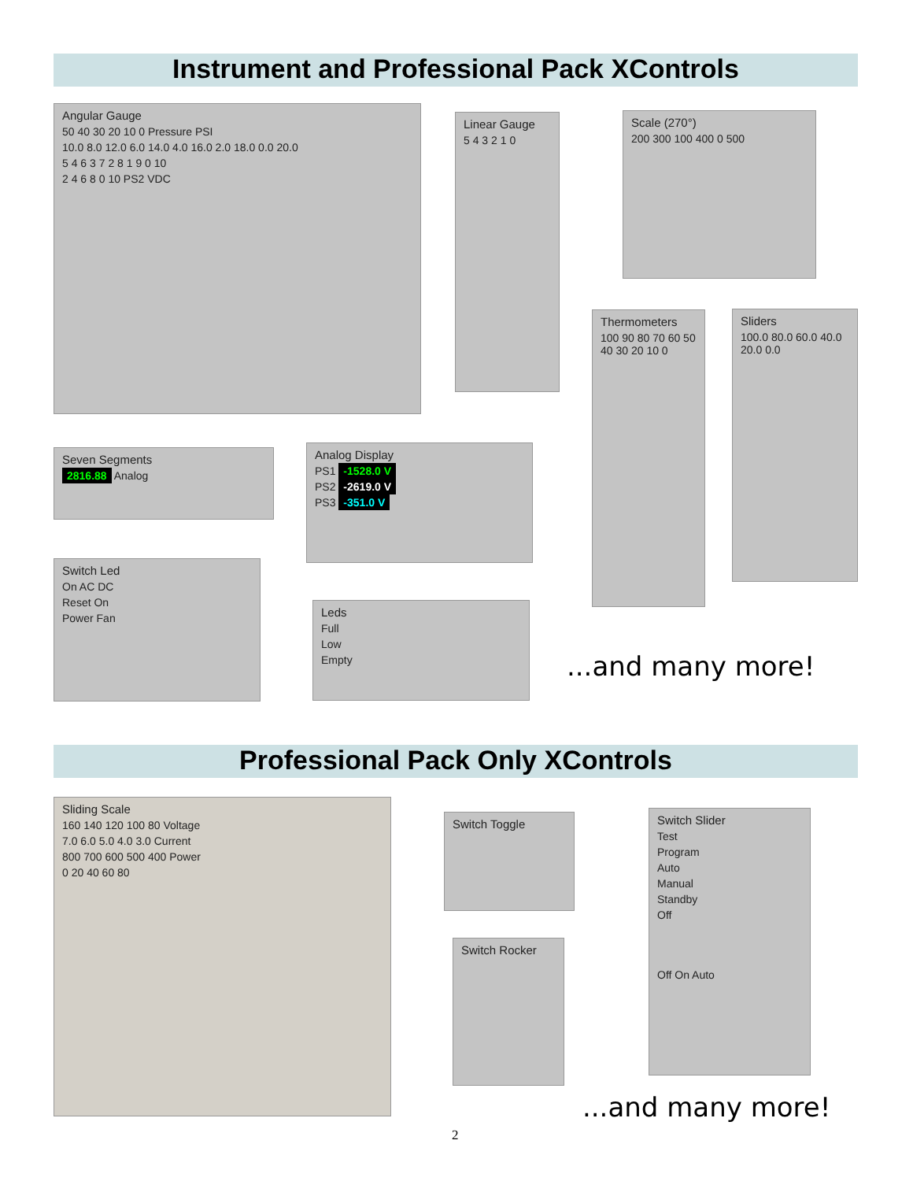Instrument and Professional Pack XControls
Angular Gauge
50 40 30 20 10 0 Pressure PSI
10.0 8.0 12.0 6.0 14.0 4.0 16.0 2.0 18.0 0.0 20.0
5 4 6 3 7 2 8 1 9 0 10
2 4 6 8 0 10 PS2 VDC
Linear Gauge
5 4 3 2 1 0
Scale (270°)
200 300 100 400 0 500
Thermometers
100 90 80 70 60 50 40 30 20 10 0
Sliders
100.0 80.0 60.0 40.0 20.0 0.0
Seven Segments
2816.88 Analog
Analog Display
PS1 -1528.0 V
PS2 -2619.0 V
PS3 -351.0 V
Switch Led
On AC DC
Reset On
Power Fan
Leds
Full
Low
Empty
...and many more!
Professional Pack Only XControls
Sliding Scale
160 140 120 100 80 Voltage
7.0 6.0 5.0 4.0 3.0 Current
800 700 600 500 400 Power
0 20 40 60 80
Switch Toggle
Switch Rocker
Switch Slider
Test
Program
Auto
Manual
Standby
Off
Off On Auto
...and many more!
2